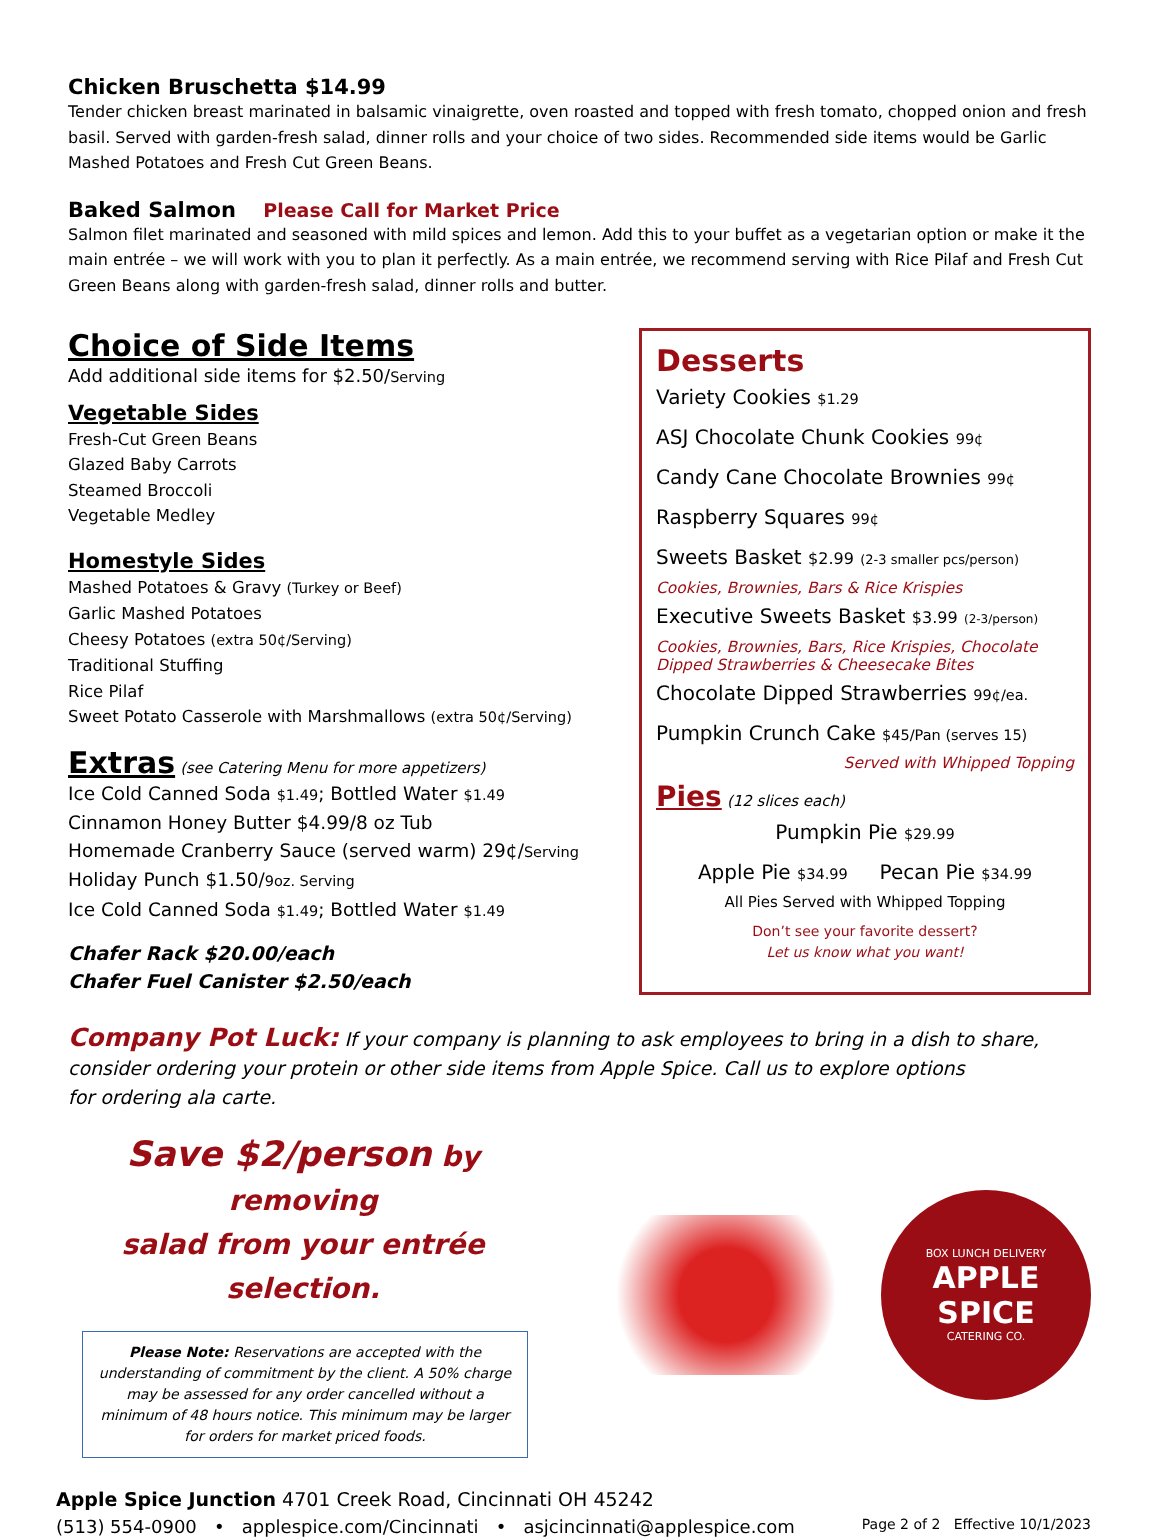Chicken Bruschetta $14.99
Tender chicken breast marinated in balsamic vinaigrette, oven roasted and topped with fresh tomato, chopped onion and fresh basil. Served with garden-fresh salad, dinner rolls and your choice of two sides. Recommended side items would be Garlic Mashed Potatoes and Fresh Cut Green Beans.
Baked Salmon Please Call for Market Price
Salmon filet marinated and seasoned with mild spices and lemon. Add this to your buffet as a vegetarian option or make it the main entrée – we will work with you to plan it perfectly. As a main entrée, we recommend serving with Rice Pilaf and Fresh Cut Green Beans along with garden-fresh salad, dinner rolls and butter.
Choice of Side Items
Add additional side items for $2.50/Serving
Vegetable Sides
Fresh-Cut Green Beans
Glazed Baby Carrots
Steamed Broccoli
Vegetable Medley
Homestyle Sides
Mashed Potatoes & Gravy (Turkey or Beef)
Garlic Mashed Potatoes
Cheesy Potatoes (extra 50¢/Serving)
Traditional Stuffing
Rice Pilaf
Sweet Potato Casserole with Marshmallows (extra 50¢/Serving)
Extras (see Catering Menu for more appetizers)
Ice Cold Canned Soda $1.49; Bottled Water $1.49
Cinnamon Honey Butter $4.99/8 oz Tub
Homemade Cranberry Sauce (served warm) 29¢/Serving
Holiday Punch $1.50/9oz. Serving
Ice Cold Canned Soda $1.49; Bottled Water $1.49
Chafer Rack $20.00/each
Chafer Fuel Canister $2.50/each
Desserts
Variety Cookies $1.29
ASJ Chocolate Chunk Cookies 99¢
Candy Cane Chocolate Brownies 99¢
Raspberry Squares 99¢
Sweets Basket $2.99 (2-3 smaller pcs/person)
Cookies, Brownies, Bars & Rice Krispies
Executive Sweets Basket $3.99 (2-3/person)
Cookies, Brownies, Bars, Rice Krispies, Chocolate Dipped Strawberries & Cheesecake Bites
Chocolate Dipped Strawberries 99¢/ea.
Pumpkin Crunch Cake $45/Pan (serves 15)
Served with Whipped Topping
Pies (12 slices each)
Pumpkin Pie $29.99
Apple Pie $34.99 Pecan Pie $34.99
All Pies Served with Whipped Topping
Don’t see your favorite dessert?
Let us know what you want!
Company Pot Luck: If your company is planning to ask employees to bring in a dish to share, consider ordering your protein or other side items from Apple Spice. Call us to explore options
for ordering ala carte.
Save $2/person by removing
salad from your entrée selection.
Please Note: Reservations are accepted with the understanding of commitment by the client. A 50% charge may be assessed for any order cancelled without a minimum of 48 hours notice. This minimum may be larger for orders for market priced foods.
BOX LUNCH DELIVERY
APPLE SPICE
CATERING CO.
Apple Spice Junction 4701 Creek Road, Cincinnati OH 45242
(513) 554-0900 • applespice.com/Cincinnati • asjcincinnati@applespice.com Page 2 of 2 Effective 10/1/2023